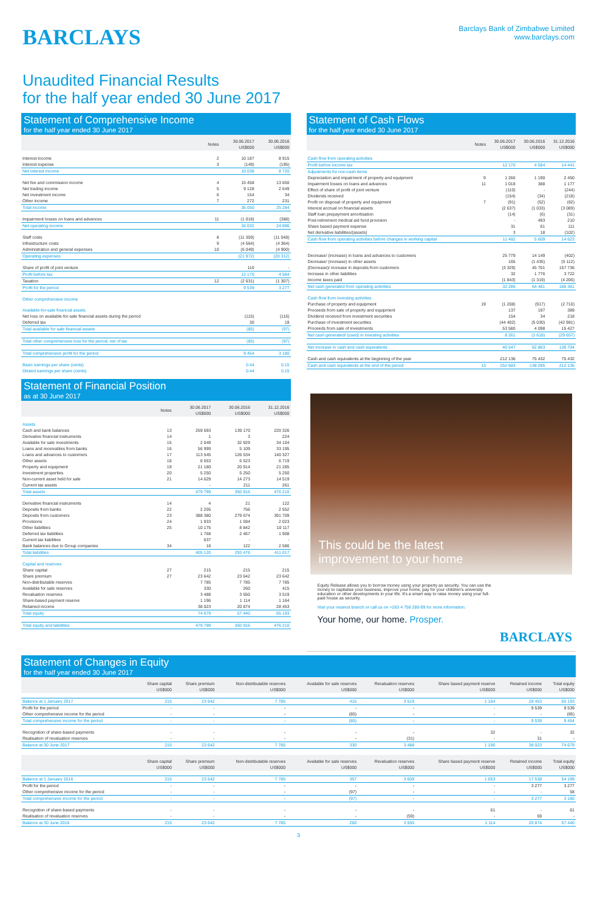BARCLAYS
Barclays Bank of Zimbabwe Limited
www.barclays.com
Unaudited Financial Results
for the half year ended 30 June 2017
Statement of Comprehensive Income
for the half year ended 30 June 2017
| | Notes | 30.06.2017 US$000 | 30.06.2016 US$000 |
| --- | --- | --- | --- |
| Interest income | 2 | 10 187 | 8 915 |
| Interest expense | 3 | (149) | (195) |
| Net interest income | | 10 038 | 8 720 |
| Net fee and commission income | 4 | 15 458 | 13 650 |
| Net trading income | 5 | 9 128 | 2 649 |
| Net investment income | 6 | 154 | 34 |
| Other income | 7 | 272 | 231 |
| Total income | | 35 050 | 25 284 |
| Impairment losses on loans and advances | 11 | (1 018) | (388) |
| Net operating income | | 34 032 | 24 896 |
| Staff costs | 8 | (11 359) | (11 048) |
| Infrastructure costs | 9 | (4 564) | (4 364) |
| Administration and general expenses | 10 | (6 049) | (4 900) |
| Operating expenses | | (21 972) | (20 312) |
| Share of profit of joint venture | | 110 | - |
| Profit before tax | | 12 170 | 4 584 |
| Taxation | 12 | (2 631) | (1 307) |
| Profit for the period | | 9 539 | 3 277 |
| Other comprehensive income | | | |
| Available-for-sale financial assets | | | |
| Net loss on available-for-sale financial assets during the period | | (115) | (116) |
| Deferred tax | | 30 | 19 |
| Total available for sale financial assets | | (85) | (97) |
| Total other comprehensive loss for the period, net of tax | | (85) | (97) |
| Total comprehensive profit for the period | | 9 454 | 3 180 |
| Basic earnings per share (cents) | | 0.44 | 0.15 |
| Diluted earnings per share (cents) | | 0.44 | 0.15 |
Statement of Financial Position
as at 30 June 2017
| | Notes | 30.06.2017 US$000 | 30.06.2016 US$000 | 31.12.2016 US$000 |
| --- | --- | --- | --- | --- |
| Assets | | | | |
| Cash and bank balances | 13 | 259 593 | 139 170 | 220 326 |
| Derivative financial instruments | 14 | 1 | 3 | 224 |
| Available for sale investments | 15 | 2 049 | 32 929 | 34 104 |
| Loans and receivables from banks | 16 | 56 999 | 5 109 | 33 195 |
| Loans and advances to customers | 17 | 113 545 | 126 534 | 140 327 |
| Other assets | 18 | 6 553 | 6 523 | 6 719 |
| Property and equipment | 19 | 21 180 | 20 914 | 21 285 |
| Investment properties | 20 | 5 250 | 5 250 | 5 250 |
| Non-current asset held for sale | 21 | 14 629 | 14 273 | 14 519 |
| Current tax assets | | - | 211 | 261 |
| Total assets | | 479 799 | 350 916 | 476 210 |
| Derivative financial instruments | 14 | 4 | 21 | 122 |
| Deposits from banks | 22 | 2 205 | 756 | 2 552 |
| Deposits from customers | 23 | 388 380 | 279 674 | 391 709 |
| Provisions | 24 | 1 933 | 1 594 | 2 023 |
| Other liabilities | 25 | 10 175 | 8 842 | 10 117 |
| Deferred tax liabilities | | 1 768 | 2 467 | 1 908 |
| Current tax liabilities | | 637 | - | - |
| Bank balances due to Group companies | 34 | 18 | 122 | 2 586 |
| Total liabilities | | 405 120 | 293 476 | 411 017 |
| Capital and reserves | | | | |
| Share capital | 27 | 215 | 215 | 215 |
| Share premium | 27 | 23 642 | 23 642 | 23 642 |
| Non-distributable reserves | | 7 785 | 7 785 | 7 785 |
| Available for sale reserves | | 330 | 260 | 415 |
| Revaluation reserves | | 3 488 | 3 550 | 3 519 |
| Share-based payment reserve | | 1 196 | 1 114 | 1 164 |
| Retained income | | 38 023 | 20 874 | 28 453 |
| Total equity | | 74 679 | 57 440 | 65 193 |
| Total equity and liabilities | | 479 799 | 350 916 | 476 210 |
Statement of Cash Flows
for the half year ended 30 June 2017
| | Notes | 30.06.2017 US$000 | 30.06.2016 US$000 | 31.12.2016 US$000 |
| --- | --- | --- | --- | --- |
| Cash flow from operating activities | | | | |
| Profit before income tax | | 12 170 | 4 584 | 14 441 |
| Adjustments for non-cash items | | | | |
| Depreciation and impairment of property and equipment | 9 | 1 266 | 1 190 | 2 450 |
| Impairment losses on loans and advances | 11 | 1 018 | 388 | 1 177 |
| Effect of share of profit of joint venture | | (110) | - | (244) |
| Dividends received | | (154) | (34) | (218) |
| Profit on disposal of property and equipment | 7 | (91) | (52) | (82) |
| Interest accrual on financial assets | | (2 637) | (1 033) | (3 089) |
| Staff loan prepayment amortisation | | (14) | (6) | (31) |
| Post-retirement medical aid fund provision | | - | 493 | 210 |
| Share based payment expense | | 31 | 61 | 111 |
| Net derivative liabilities/(assets) | | 3 | 18 | (102) |
| Cash flow from operating activities before changes in working capital | | 11 482 | 5 609 | 14 623 |
| Decrease/ (increase) in loans and advances to customers | | 25 779 | 14 149 | (402) |
| Decrease/ (increase) in other assets | | 165 | (1 435) | (5 112) |
| (Decrease)/ increase in deposits from customers | | (3 329) | 45 701 | 157 736 |
| Increase in other liabilities | | 32 | 1 776 | 3 722 |
| Income taxes paid | | (1 843) | (1 319) | (4 206) |
| Net cash generated from operating activities | | 32 286 | 64 481 | 166 361 |
| Cash flow from investing activities | | | | |
| Purchase of property and equipment | 19 | (1 208) | (917) | (2 710) |
| Proceeds from sale of property and equipment | | 137 | 197 | 389 |
| Dividend received from investment securities | | 154 | 34 | 218 |
| Purchase of investment securities | | (44 402) | (5 030) | (42 981) |
| Proceeds from sale of investments | | 53 580 | 4 098 | 15 427 |
| Net cash generated/ (used) in investing activities | | 8 261 | (1 618) | (29 657) |
| Net increase in cash and cash equivalents | | 40 547 | 62 863 | 136 704 |
| Cash and cash equivalents at the beginning of the year | | 212 136 | 75 432 | 75 432 |
| Cash and cash equivalents at the end of the period | 13 | 252 683 | 138 295 | 212 136 |
This could be the latest
improvement to your home
Equity Release allows you to borrow money using your property as security. You can use the money to capitalise your business, improve your home, pay for your children's university education or other developments in your life. It's a smart way to raise money using your full-paid house as security.
Visit your nearest branch or call us on +263 4 758 280-99 for more information.
Your home, our home. Prosper.
BARCLAYS
Statement of Changes in Equity
for the half year ended 30 June 2017
| | Share capital US$000 | Share premium US$000 | Non-distributable reserves US$000 | Available for sale reserves US$000 | Revaluation reserves US$000 | Share based payment reserve US$000 | Retained income US$000 | Total equity US$000 |
| --- | --- | --- | --- | --- | --- | --- | --- | --- |
| Balance at 1 January 2017 | 215 | 23 642 | 7 785 | 415 | 3 519 | 1 164 | 28 453 | 65 193 |
| Profit for the period | - | - | - | - | - | - | 9 539 | 9 539 |
| Other comprehensive income for the period | - | - | - | (85) | - | - | - | (85) |
| Total comprehensive income for the period | - | - | - | (85) | - | - | 9 539 | 9 454 |
| Recognition of share-based payments | - | - | - | - | - | 32 | - | 32 |
| Realisation of revaluation reserves | - | - | - | - | (31) | - | 31 | - |
| Balance at 30 June 2017 | 215 | 23 642 | 7 785 | 330 | 3 488 | 1 196 | 38 023 | 74 679 |
| | Share capital US$000 | Share premium US$000 | Non-distributable reserves US$000 | Available for sale reserves US$000 | Revaluation reserves US$000 | Share based payment reserve US$000 | Retained income US$000 | Total equity US$000 |
| --- | --- | --- | --- | --- | --- | --- | --- | --- |
| Balance at 1 January 2016 | 215 | 23 642 | 7 785 | 357 | 3 609 | 1 053 | 17 538 | 54 199 |
| Profit for the period | - | - | - | - | - | - | 3 277 | 3 277 |
| Other comprehensive income for the period | - | - | - | (97) | - | - | - | 58 |
| Total comprehensive income for the period | - | - | - | (97) | - | - | 3 277 | 3 180 |
| Recognition of share-based payments | - | - | - | - | - | 61 | - | 61 |
| Realisation of revaluation reserves | - | - | - | - | (59) | - | 59 | - |
| Balance at 30 June 2016 | 215 | 23 642 | 7 785 | 260 | 3 550 | 1 114 | 20 874 | 57 440 |
3